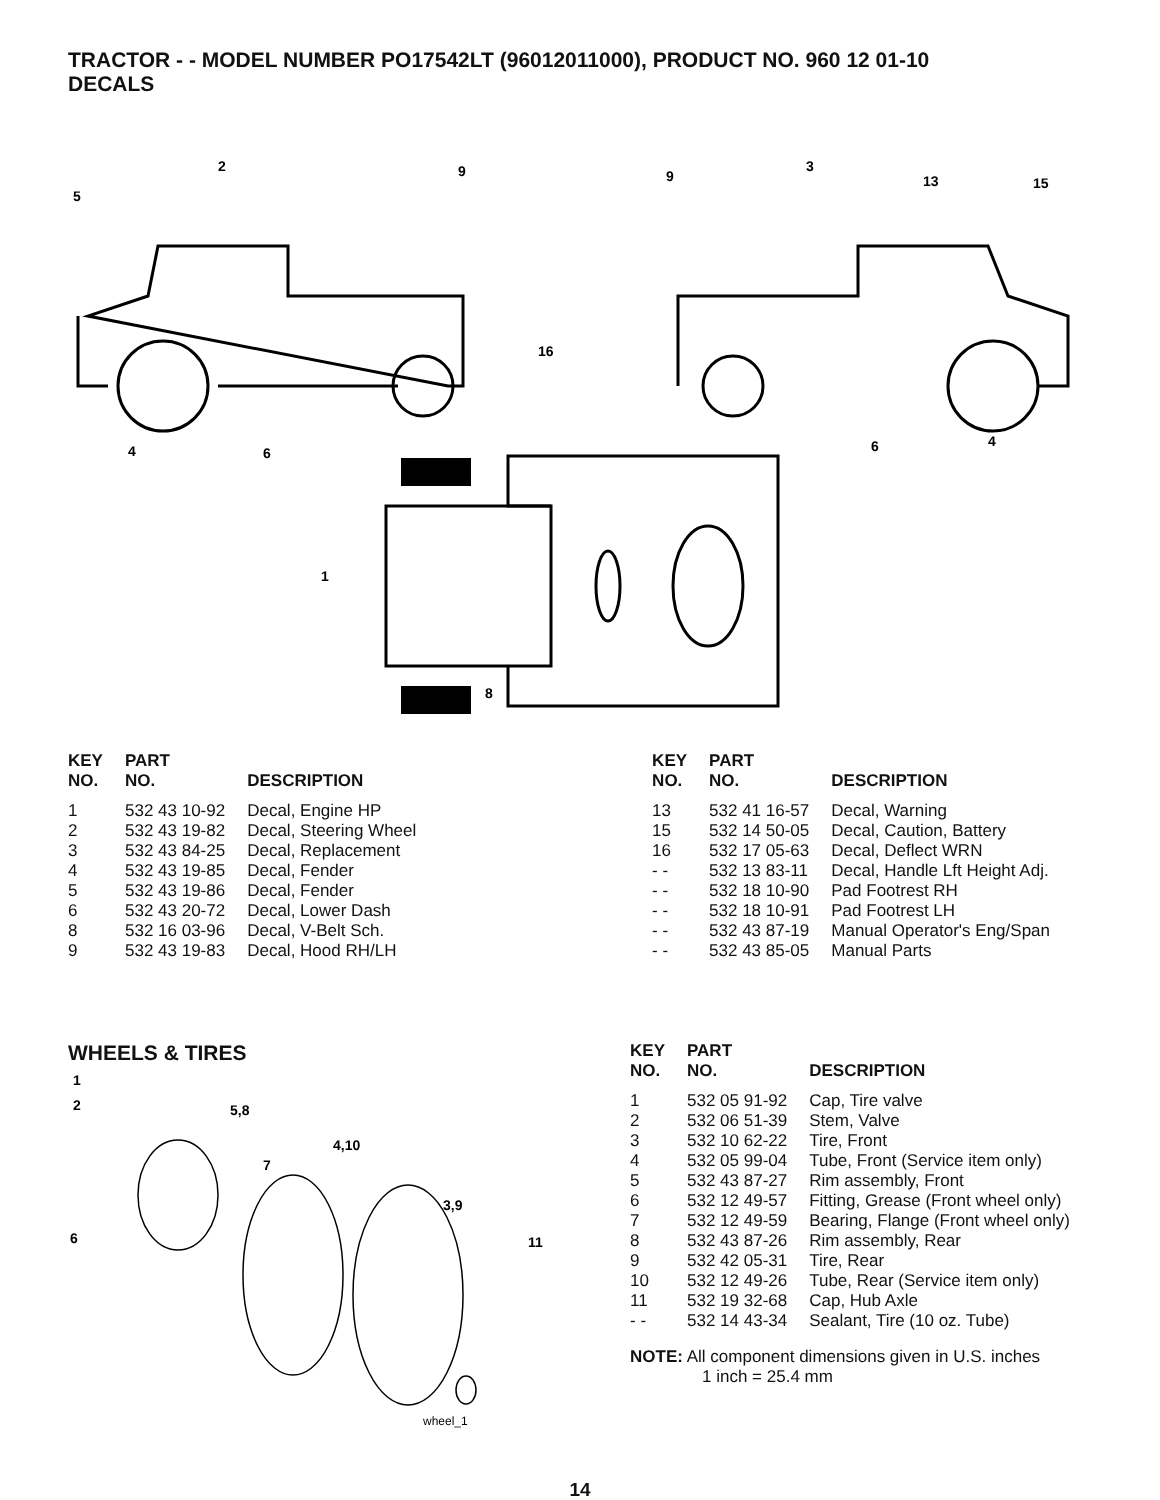TRACTOR - - MODEL NUMBER PO17542LT (96012011000), PRODUCT NO. 960 12 01-10
DECALS
2
9
5
9
3
13
15
16
4
6
6
4
1
8
| KEY NO. | PART NO. | DESCRIPTION |
| --- | --- | --- |
| 1 | 532 43 10-92 | Decal, Engine HP |
| 2 | 532 43 19-82 | Decal, Steering Wheel |
| 3 | 532 43 84-25 | Decal, Replacement |
| 4 | 532 43 19-85 | Decal, Fender |
| 5 | 532 43 19-86 | Decal, Fender |
| 6 | 532 43 20-72 | Decal, Lower Dash |
| 8 | 532 16 03-96 | Decal, V-Belt Sch. |
| 9 | 532 43 19-83 | Decal, Hood RH/LH |
| KEY NO. | PART NO. | DESCRIPTION |
| --- | --- | --- |
| 13 | 532 41 16-57 | Decal, Warning |
| 15 | 532 14 50-05 | Decal, Caution, Battery |
| 16 | 532 17 05-63 | Decal, Deflect WRN |
| - - | 532 13 83-11 | Decal, Handle Lft Height Adj. |
| - - | 532 18 10-90 | Pad Footrest RH |
| - - | 532 18 10-91 | Pad Footrest LH |
| - - | 532 43 87-19 | Manual Operator's Eng/Span |
| - - | 532 43 85-05 | Manual Parts |
WHEELS & TIRES
1
2
5,8
4,10
7
3,9
11
6
wheel_1
| KEY NO. | PART NO. | DESCRIPTION |
| --- | --- | --- |
| 1 | 532 05 91-92 | Cap, Tire valve |
| 2 | 532 06 51-39 | Stem, Valve |
| 3 | 532 10 62-22 | Tire, Front |
| 4 | 532 05 99-04 | Tube, Front (Service item only) |
| 5 | 532 43 87-27 | Rim assembly, Front |
| 6 | 532 12 49-57 | Fitting, Grease (Front wheel only) |
| 7 | 532 12 49-59 | Bearing, Flange (Front wheel only) |
| 8 | 532 43 87-26 | Rim assembly, Rear |
| 9 | 532 42 05-31 | Tire, Rear |
| 10 | 532 12 49-26 | Tube, Rear (Service item only) |
| 11 | 532 19 32-68 | Cap, Hub Axle |
| - - | 532 14 43-34 | Sealant, Tire (10 oz. Tube) |
NOTE: All component dimensions given in U.S. inches
1 inch = 25.4 mm
14